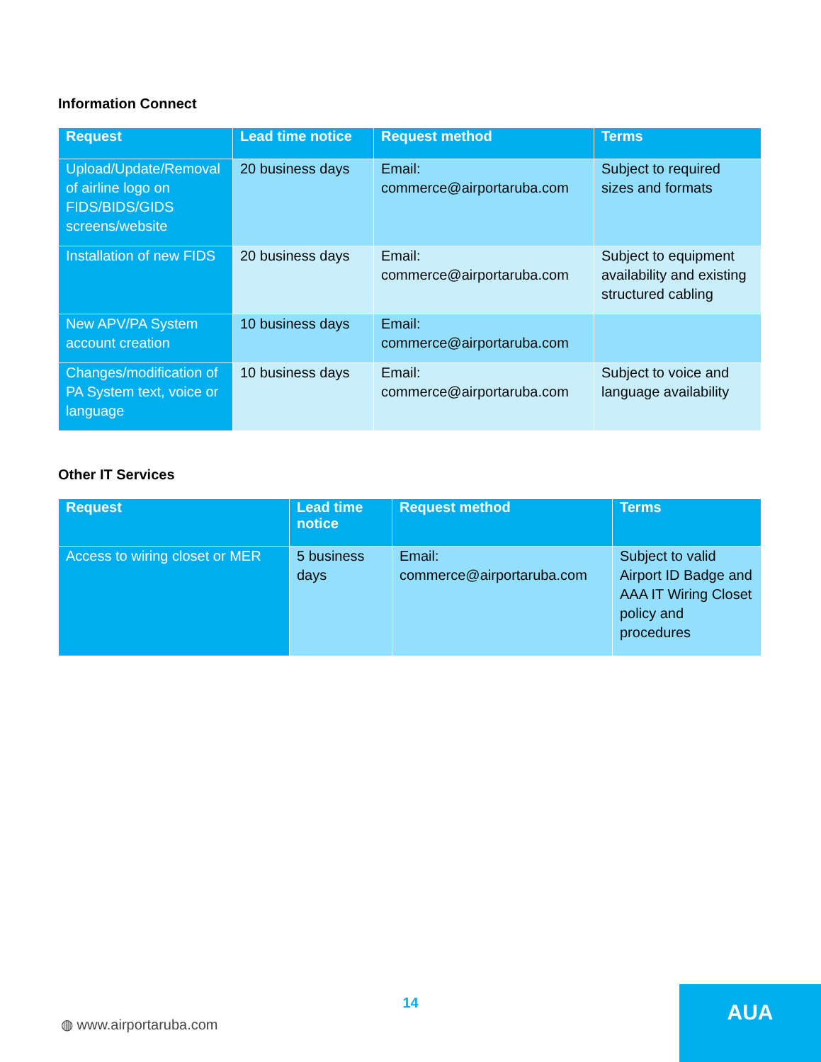Information Connect
| Request | Lead time notice | Request method | Terms |
| --- | --- | --- | --- |
| Upload/Update/Removal of airline logo on FIDS/BIDS/GIDS screens/website | 20 business days | Email: commerce@airportaruba.com | Subject to required sizes and formats |
| Installation of new FIDS | 20 business days | Email: commerce@airportaruba.com | Subject to equipment availability and existing structured cabling |
| New APV/PA System account creation | 10 business days | Email: commerce@airportaruba.com | |
| Changes/modification of PA System text, voice or language | 10 business days | Email: commerce@airportaruba.com | Subject to voice and language availability |
Other IT Services
| Request | Lead time notice | Request method | Terms |
| --- | --- | --- | --- |
| Access to wiring closet or MER | 5 business days | Email: commerce@airportaruba.com | Subject to valid Airport ID Badge and AAA IT Wiring Closet policy and procedures |
14
◍ www.airportaruba.com
AUA